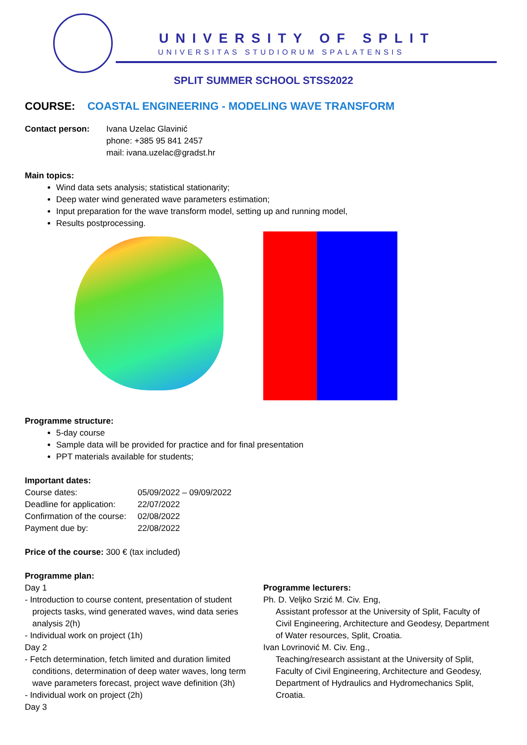UNIVERSITY OF SPLIT
UNIVERSITAS STUDIORUM SPALATENSIS
SPLIT SUMMER SCHOOL STSS2022
COURSE: COASTAL ENGINEERING - MODELING WAVE TRANSFORM
| Contact person: | Ivana Uzelac Glavinić phone: +385 95 841 2457 mail: ivana.uzelac@gradst.hr |
Main topics:
Wind data sets analysis; statistical stationarity;
Deep water wind generated wave parameters estimation;
Input preparation for the wave transform model, setting up and running model,
Results postprocessing.
Programme structure:
5-day course
Sample data will be provided for practice and for final presentation
PPT materials available for students;
Important dates:
| Course dates: | 05/09/2022 – 09/09/2022 |
| Deadline for application: | 22/07/2022 |
| Confirmation of the course: | 02/08/2022 |
| Payment due by: | 22/08/2022 |
Price of the course: 300 € (tax included)
Programme plan:
Day 1
- Introduction to course content, presentation of student projects tasks, wind generated waves, wind data series analysis 2(h)
- Individual work on project (1h)
Day 2
- Fetch determination, fetch limited and duration limited conditions, determination of deep water waves, long term wave parameters forecast, project wave definition (3h)
- Individual work on project (2h)
Day 3
Programme lecturers:
Ph. D. Veljko Srzić M. Civ. Eng,
Assistant professor at the University of Split, Faculty of Civil Engineering, Architecture and Geodesy, Department of Water resources, Split, Croatia.
Ivan Lovrinović M. Civ. Eng.,
Teaching/research assistant at the University of Split, Faculty of Civil Engineering, Architecture and Geodesy, Department of Hydraulics and Hydromechanics Split, Croatia.